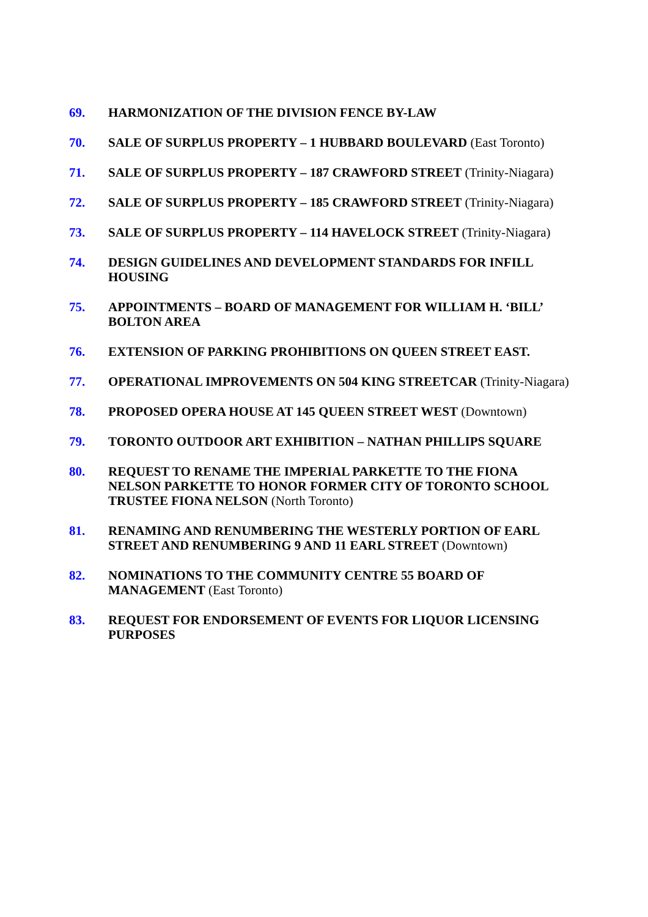69. HARMONIZATION OF THE DIVISION FENCE BY-LAW
70. SALE OF SURPLUS PROPERTY – 1 HUBBARD BOULEVARD (East Toronto)
71. SALE OF SURPLUS PROPERTY – 187 CRAWFORD STREET (Trinity-Niagara)
72. SALE OF SURPLUS PROPERTY – 185 CRAWFORD STREET (Trinity-Niagara)
73. SALE OF SURPLUS PROPERTY – 114 HAVELOCK STREET (Trinity-Niagara)
74. DESIGN GUIDELINES AND DEVELOPMENT STANDARDS FOR INFILL HOUSING
75. APPOINTMENTS – BOARD OF MANAGEMENT FOR WILLIAM H. ‘BILL’ BOLTON AREA
76. EXTENSION OF PARKING PROHIBITIONS ON QUEEN STREET EAST.
77. OPERATIONAL IMPROVEMENTS ON 504 KING STREETCAR (Trinity-Niagara)
78. PROPOSED OPERA HOUSE AT 145 QUEEN STREET WEST (Downtown)
79. TORONTO OUTDOOR ART EXHIBITION – NATHAN PHILLIPS SQUARE
80. REQUEST TO RENAME THE IMPERIAL PARKETTE TO THE FIONA NELSON PARKETTE TO HONOR FORMER CITY OF TORONTO SCHOOL TRUSTEE FIONA NELSON (North Toronto)
81. RENAMING AND RENUMBERING THE WESTERLY PORTION OF EARL STREET AND RENUMBERING 9 AND 11 EARL STREET (Downtown)
82. NOMINATIONS TO THE COMMUNITY CENTRE 55 BOARD OF MANAGEMENT (East Toronto)
83. REQUEST FOR ENDORSEMENT OF EVENTS FOR LIQUOR LICENSING PURPOSES